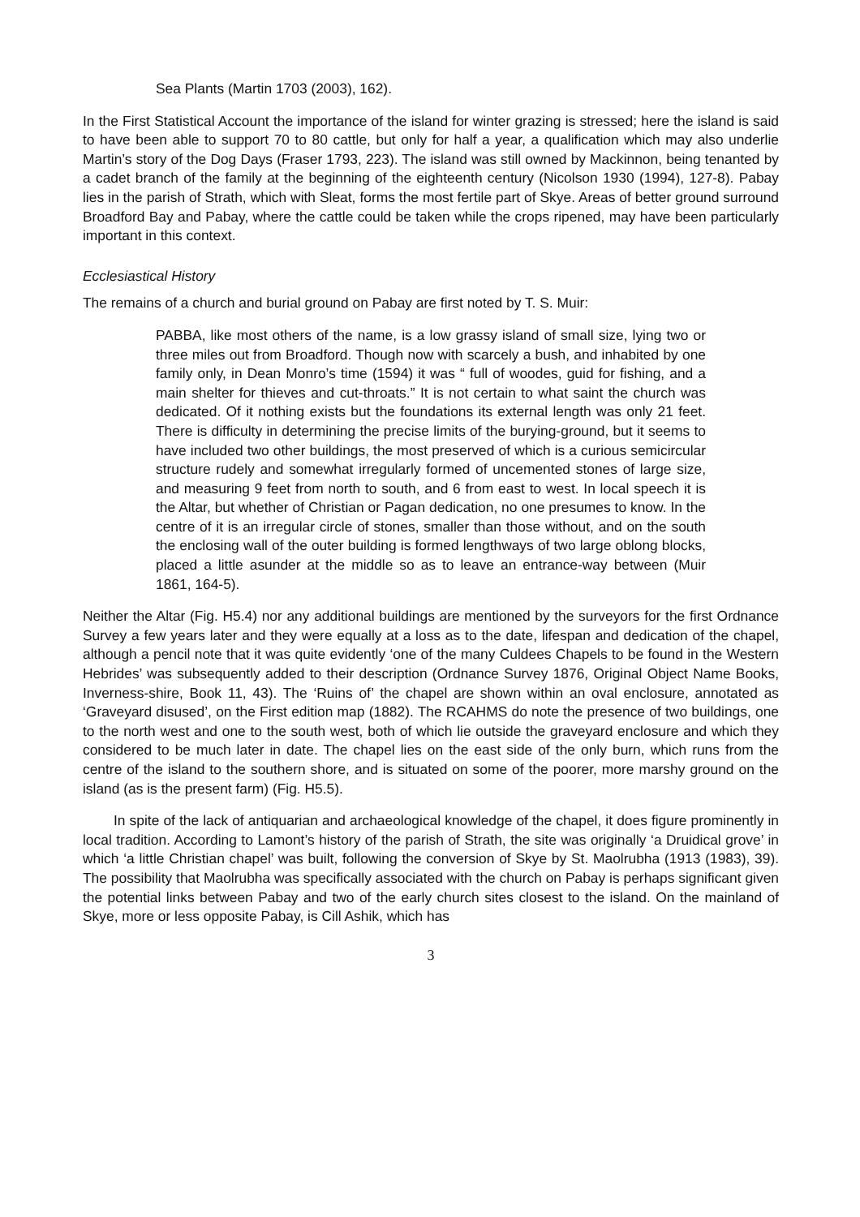Sea Plants (Martin 1703 (2003), 162).
In the First Statistical Account the importance of the island for winter grazing is stressed; here the island is said to have been able to support 70 to 80 cattle, but only for half a year, a qualification which may also underlie Martin’s story of the Dog Days (Fraser 1793, 223). The island was still owned by Mackinnon, being tenanted by a cadet branch of the family at the beginning of the eighteenth century (Nicolson 1930 (1994), 127-8). Pabay lies in the parish of Strath, which with Sleat, forms the most fertile part of Skye. Areas of better ground surround Broadford Bay and Pabay, where the cattle could be taken while the crops ripened, may have been particularly important in this context.
Ecclesiastical History
The remains of a church and burial ground on Pabay are first noted by T. S. Muir:
PABBA, like most others of the name, is a low grassy island of small size, lying two or three miles out from Broadford. Though now with scarcely a bush, and inhabited by one family only, in Dean Monro’s time (1594) it was “ full of woodes, guid for fishing, and a main shelter for thieves and cut-throats.” It is not certain to what saint the church was dedicated. Of it nothing exists but the foundations its external length was only 21 feet. There is difficulty in determining the precise limits of the burying-ground, but it seems to have included two other buildings, the most preserved of which is a curious semicircular structure rudely and somewhat irregularly formed of uncemented stones of large size, and measuring 9 feet from north to south, and 6 from east to west. In local speech it is the Altar, but whether of Christian or Pagan dedication, no one presumes to know. In the centre of it is an irregular circle of stones, smaller than those without, and on the south the enclosing wall of the outer building is formed lengthways of two large oblong blocks, placed a little asunder at the middle so as to leave an entrance-way between (Muir 1861, 164-5).
Neither the Altar (Fig. H5.4) nor any additional buildings are mentioned by the surveyors for the first Ordnance Survey a few years later and they were equally at a loss as to the date, lifespan and dedication of the chapel, although a pencil note that it was quite evidently ‘one of the many Culdees Chapels to be found in the Western Hebrides’ was subsequently added to their description (Ordnance Survey 1876, Original Object Name Books, Inverness-shire, Book 11, 43). The ‘Ruins of’ the chapel are shown within an oval enclosure, annotated as ‘Graveyard disused’, on the First edition map (1882). The RCAHMS do note the presence of two buildings, one to the north west and one to the south west, both of which lie outside the graveyard enclosure and which they considered to be much later in date. The chapel lies on the east side of the only burn, which runs from the centre of the island to the southern shore, and is situated on some of the poorer, more marshy ground on the island (as is the present farm) (Fig. H5.5).
In spite of the lack of antiquarian and archaeological knowledge of the chapel, it does figure prominently in local tradition. According to Lamont’s history of the parish of Strath, the site was originally ‘a Druidical grove’ in which ‘a little Christian chapel’ was built, following the conversion of Skye by St. Maolrubha (1913 (1983), 39). The possibility that Maolrubha was specifically associated with the church on Pabay is perhaps significant given the potential links between Pabay and two of the early church sites closest to the island. On the mainland of Skye, more or less opposite Pabay, is Cill Ashik, which has
3